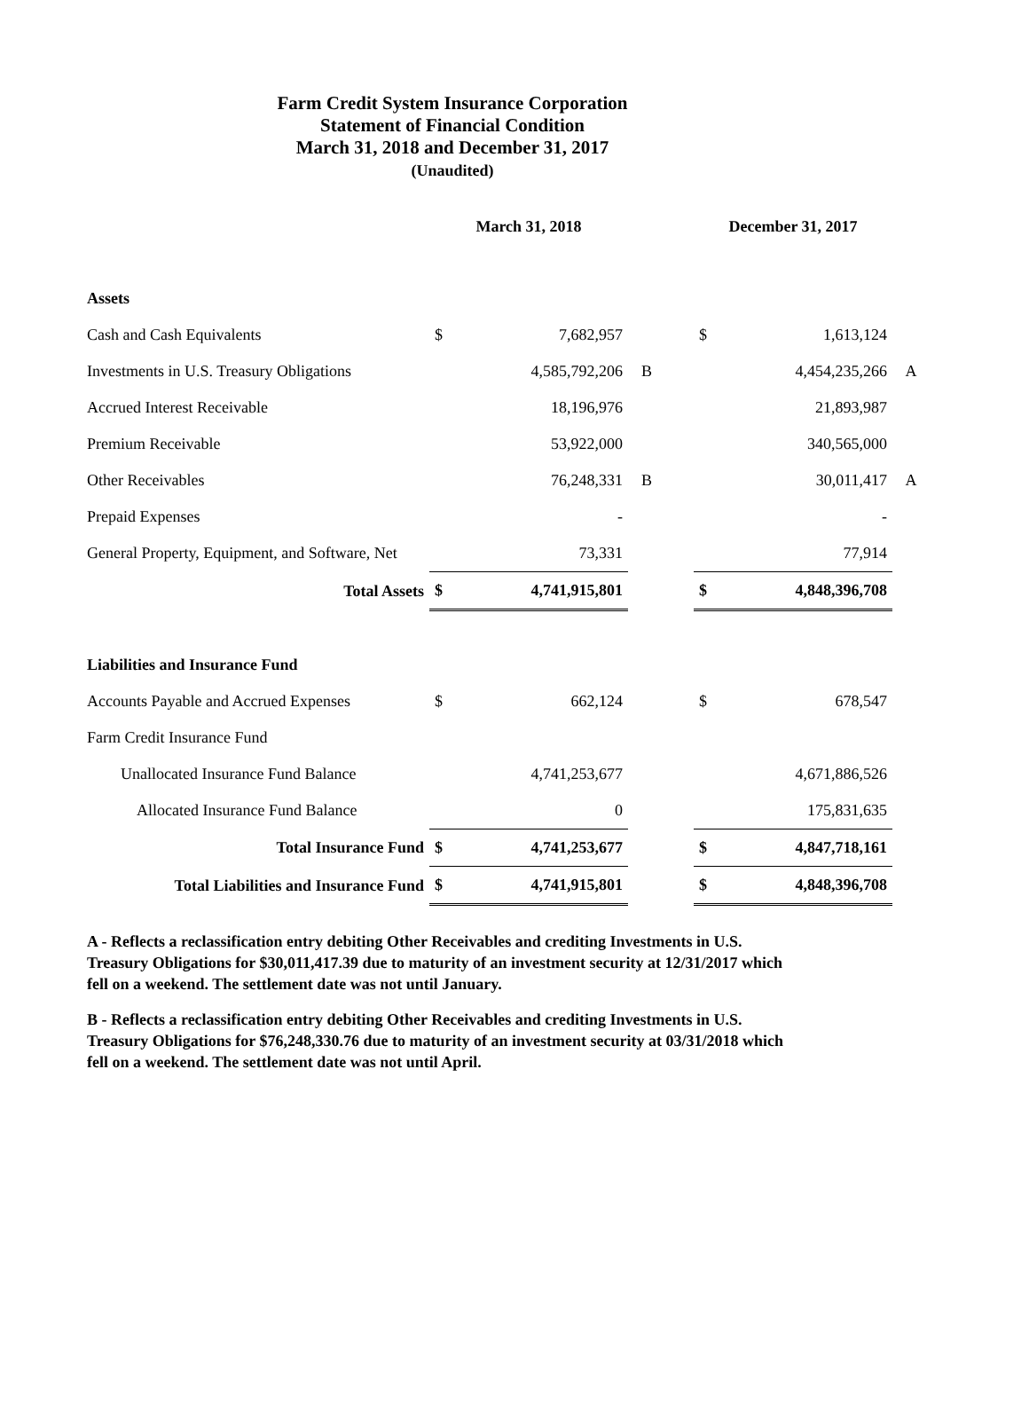Farm Credit System Insurance Corporation
Statement of Financial Condition
March 31, 2018 and December 31, 2017
(Unaudited)
| | March 31, 2018 | | | | December 31, 2017 | | |
| --- | --- | --- | --- | --- | --- | --- | --- |
| Assets | | | | | | | |
| Cash and Cash Equivalents | $ | 7,682,957 | | | $ | 1,613,124 | |
| Investments in U.S. Treasury Obligations | | 4,585,792,206 | B | | | 4,454,235,266 | A |
| Accrued Interest Receivable | | 18,196,976 | | | | 21,893,987 | |
| Premium Receivable | | 53,922,000 | | | | 340,565,000 | |
| Other Receivables | | 76,248,331 | B | | | 30,011,417 | A |
| Prepaid Expenses | | - | | | | - | |
| General Property, Equipment, and Software, Net | | 73,331 | | | | 77,914 | |
| Total Assets | $ | 4,741,915,801 | | | $ | 4,848,396,708 | |
| Liabilities and Insurance Fund | | | | | | | |
| Accounts Payable and Accrued Expenses | $ | 662,124 | | | $ | 678,547 | |
| Farm Credit Insurance Fund | | | | | | | |
| Unallocated Insurance Fund Balance | | 4,741,253,677 | | | | 4,671,886,526 | |
| Allocated Insurance Fund Balance | | 0 | | | | 175,831,635 | |
| Total Insurance Fund | $ | 4,741,253,677 | | | $ | 4,847,718,161 | |
| Total Liabilities and Insurance Fund | $ | 4,741,915,801 | | | $ | 4,848,396,708 | |
A - Reflects a reclassification entry debiting Other Receivables and crediting Investments in U.S. Treasury Obligations for $30,011,417.39 due to maturity of an investment security at 12/31/2017 which fell on a weekend. The settlement date was not until January.
B - Reflects a reclassification entry debiting Other Receivables and crediting Investments in U.S. Treasury Obligations for $76,248,330.76 due to maturity of an investment security at 03/31/2018 which fell on a weekend. The settlement date was not until April.